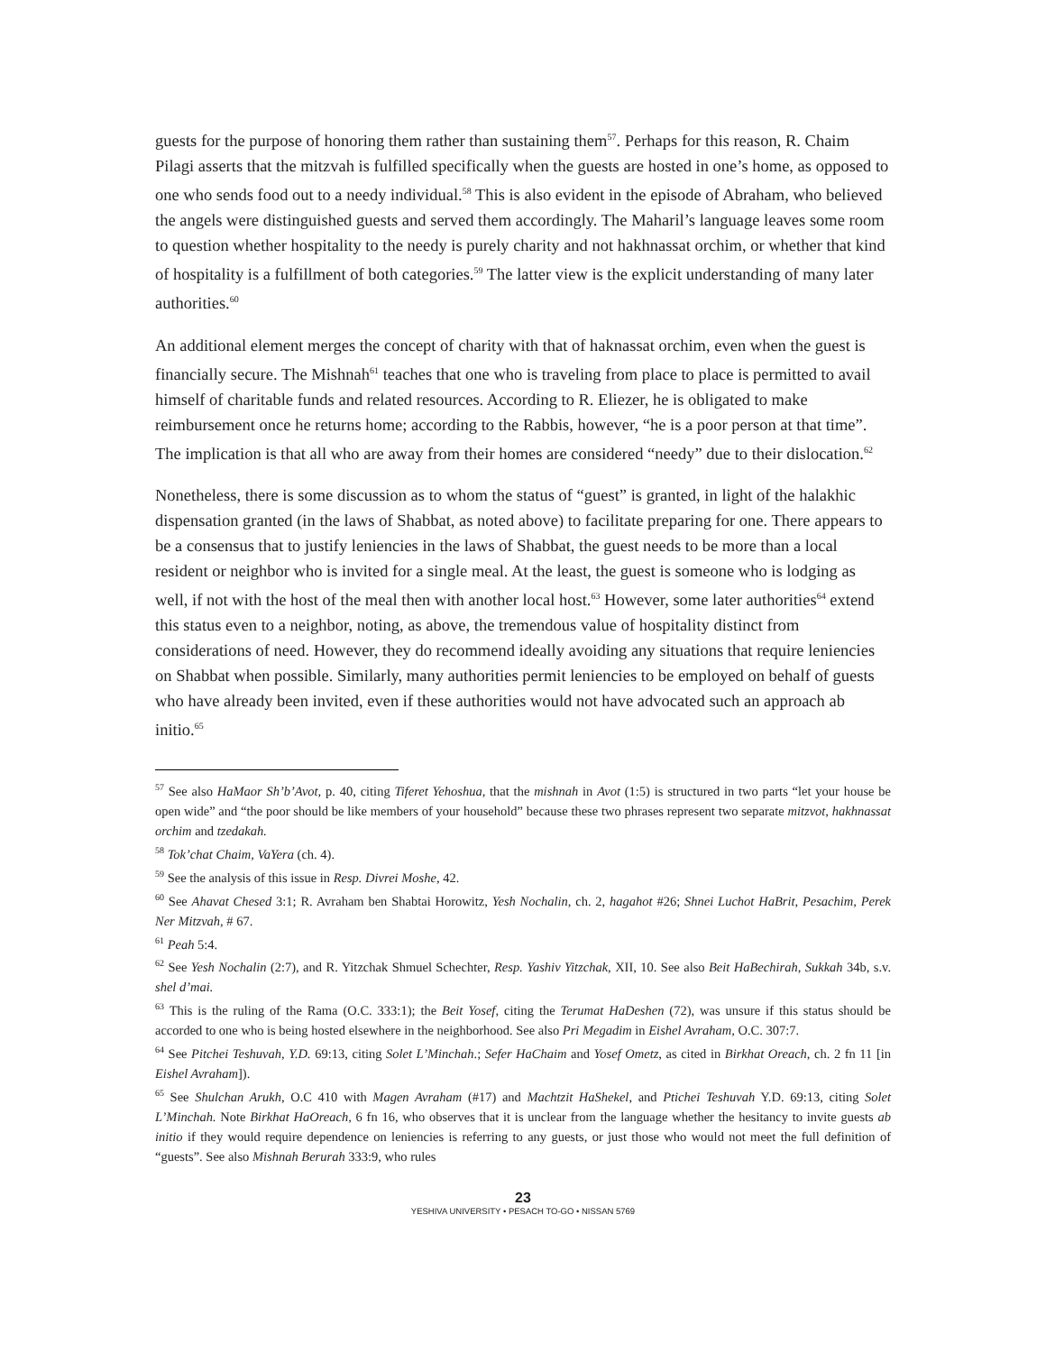guests for the purpose of honoring them rather than sustaining them<sup>57</sup>. Perhaps for this reason, R. Chaim Pilagi asserts that the mitzvah is fulfilled specifically when the guests are hosted in one’s home, as opposed to one who sends food out to a needy individual.<sup>58</sup> This is also evident in the episode of Abraham, who believed the angels were distinguished guests and served them accordingly. The Maharil’s language leaves some room to question whether hospitality to the needy is purely charity and not hakhnassat orchim, or whether that kind of hospitality is a fulfillment of both categories.<sup>59</sup> The latter view is the explicit understanding of many later authorities.<sup>60</sup>
An additional element merges the concept of charity with that of haknassat orchim, even when the guest is financially secure. The Mishnah<sup>61</sup> teaches that one who is traveling from place to place is permitted to avail himself of charitable funds and related resources. According to R. Eliezer, he is obligated to make reimbursement once he returns home; according to the Rabbis, however, “he is a poor person at that time”. The implication is that all who are away from their homes are considered “needy” due to their dislocation.<sup>62</sup>
Nonetheless, there is some discussion as to whom the status of “guest” is granted, in light of the halakhic dispensation granted (in the laws of Shabbat, as noted above) to facilitate preparing for one. There appears to be a consensus that to justify leniencies in the laws of Shabbat, the guest needs to be more than a local resident or neighbor who is invited for a single meal. At the least, the guest is someone who is lodging as well, if not with the host of the meal then with another local host.<sup>63</sup> However, some later authorities<sup>64</sup> extend this status even to a neighbor, noting, as above, the tremendous value of hospitality distinct from considerations of need. However, they do recommend ideally avoiding any situations that require leniencies on Shabbat when possible. Similarly, many authorities permit leniencies to be employed on behalf of guests who have already been invited, even if these authorities would not have advocated such an approach ab initio.<sup>65</sup>
<sup>57</sup> See also HaMaor Sh’b’Avot, p. 40, citing Tiferet Yehoshua, that the mishnah in Avot (1:5) is structured in two parts “let your house be open wide” and “the poor should be like members of your household” because these two phrases represent two separate mitzvot, hakhnassat orchim and tzedakah.
<sup>58</sup> Tok’chat Chaim, VaYera (ch. 4).
<sup>59</sup> See the analysis of this issue in Resp. Divrei Moshe, 42.
<sup>60</sup> See Ahavat Chesed 3:1; R. Avraham ben Shabtai Horowitz, Yesh Nochalin, ch. 2, hagahot #26; Shnei Luchot HaBrit, Pesachim, Perek Ner Mitzvah, # 67.
<sup>61</sup> Peah 5:4.
<sup>62</sup> See Yesh Nochalin (2:7), and R. Yitzchak Shmuel Schechter, Resp. Yashiv Yitzchak, XII, 10. See also Beit HaBechirah, Sukkah 34b, s.v. shel d’mai.
<sup>63</sup> This is the ruling of the Rama (O.C. 333:1); the Beit Yosef, citing the Terumat HaDeshen (72), was unsure if this status should be accorded to one who is being hosted elsewhere in the neighborhood. See also Pri Megadim in Eishel Avraham, O.C. 307:7.
<sup>64</sup> See Pitchei Teshuvah, Y.D. 69:13, citing Solet L’Minchah.; Sefer HaChaim and Yosef Ometz, as cited in Birkhat Oreach, ch. 2 fn 11 [in Eishel Avraham]).
<sup>65</sup> See Shulchan Arukh, O.C 410 with Magen Avraham (#17) and Machtzit HaShekel, and Ptichei Teshuvah Y.D. 69:13, citing Solet L’Minchah. Note Birkhat HaOreach, 6 fn 16, who observes that it is unclear from the language whether the hesitancy to invite guests ab initio if they would require dependence on leniencies is referring to any guests, or just those who would not meet the full definition of “guests”. See also Mishnah Berurah 333:9, who rules
23
YESHIVA UNIVERSITY • PESACH TO-GO • NISSAN 5769